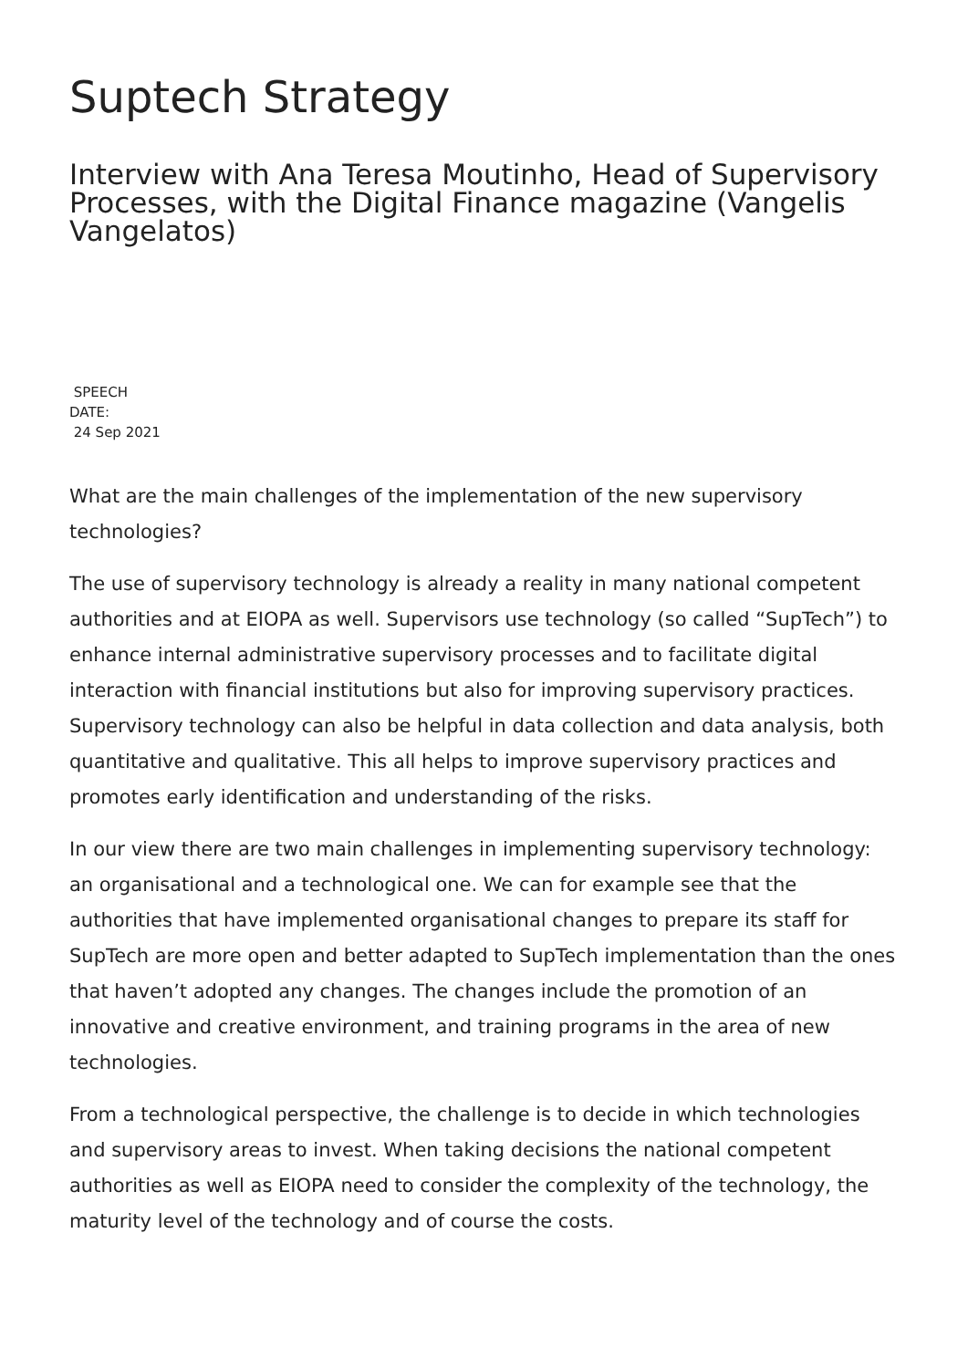Suptech Strategy
Interview with Ana Teresa Moutinho, Head of Supervisory Processes, with the Digital Finance magazine (Vangelis Vangelatos)
SPEECH
DATE:
24 Sep 2021
What are the main challenges of the implementation of the new supervisory technologies?
The use of supervisory technology is already a reality in many national competent authorities and at EIOPA as well. Supervisors use technology (so called “SupTech”) to enhance internal administrative supervisory processes and to facilitate digital interaction with financial institutions but also for improving supervisory practices. Supervisory technology can also be helpful in data collection and data analysis, both quantitative and qualitative. This all helps to improve supervisory practices and promotes early identification and understanding of the risks.
In our view there are two main challenges in implementing supervisory technology: an organisational and a technological one. We can for example see that the authorities that have implemented organisational changes to prepare its staff for SupTech are more open and better adapted to SupTech implementation than the ones that haven’t adopted any changes. The changes include the promotion of an innovative and creative environment, and training programs in the area of new technologies.
From a technological perspective, the challenge is to decide in which technologies and supervisory areas to invest. When taking decisions the national competent authorities as well as EIOPA need to consider the complexity of the technology, the maturity level of the technology and of course the costs.